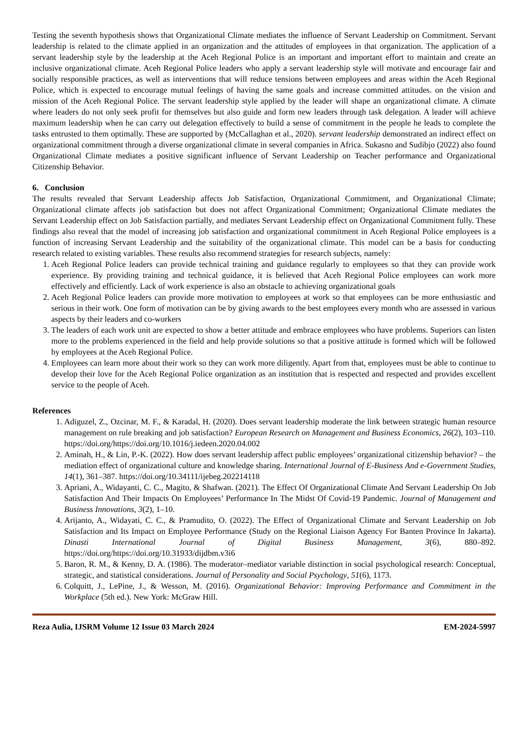Testing the seventh hypothesis shows that Organizational Climate mediates the influence of Servant Leadership on Commitment. Servant leadership is related to the climate applied in an organization and the attitudes of employees in that organization. The application of a servant leadership style by the leadership at the Aceh Regional Police is an important and important effort to maintain and create an inclusive organizational climate. Aceh Regional Police leaders who apply a servant leadership style will motivate and encourage fair and socially responsible practices, as well as interventions that will reduce tensions between employees and areas within the Aceh Regional Police, which is expected to encourage mutual feelings of having the same goals and increase committed attitudes. on the vision and mission of the Aceh Regional Police. The servant leadership style applied by the leader will shape an organizational climate. A climate where leaders do not only seek profit for themselves but also guide and form new leaders through task delegation. A leader will achieve maximum leadership when he can carry out delegation effectively to build a sense of commitment in the people he leads to complete the tasks entrusted to them optimally. These are supported by (McCallaghan et al., 2020). servant leadership demonstrated an indirect effect on organizational commitment through a diverse organizational climate in several companies in Africa. Sukasno and Sudibjo (2022) also found Organizational Climate mediates a positive significant influence of Servant Leadership on Teacher performance and Organizational Citizenship Behavior.
6. Conclusion
The results revealed that Servant Leadership affects Job Satisfaction, Organizational Commitment, and Organizational Climate; Organizational climate affects job satisfaction but does not affect Organizational Commitment; Organizational Climate mediates the Servant Leadership effect on Job Satisfaction partially, and mediates Servant Leadership effect on Organizational Commitment fully. These findings also reveal that the model of increasing job satisfaction and organizational commitment in Aceh Regional Police employees is a function of increasing Servant Leadership and the suitability of the organizational climate. This model can be a basis for conducting research related to existing variables. These results also recommend strategies for research subjects, namely:
1. Aceh Regional Police leaders can provide technical training and guidance regularly to employees so that they can provide work experience. By providing training and technical guidance, it is believed that Aceh Regional Police employees can work more effectively and efficiently. Lack of work experience is also an obstacle to achieving organizational goals
2. Aceh Regional Police leaders can provide more motivation to employees at work so that employees can be more enthusiastic and serious in their work. One form of motivation can be by giving awards to the best employees every month who are assessed in various aspects by their leaders and co-workers
3. The leaders of each work unit are expected to show a better attitude and embrace employees who have problems. Superiors can listen more to the problems experienced in the field and help provide solutions so that a positive attitude is formed which will be followed by employees at the Aceh Regional Police.
4. Employees can learn more about their work so they can work more diligently. Apart from that, employees must be able to continue to develop their love for the Aceh Regional Police organization as an institution that is respected and respected and provides excellent service to the people of Aceh.
References
1. Adiguzel, Z., Ozcinar, M. F., & Karadal, H. (2020). Does servant leadership moderate the link between strategic human resource management on rule breaking and job satisfaction? European Research on Management and Business Economics, 26(2), 103–110. https://doi.org/https://doi.org/10.1016/j.iedeen.2020.04.002
2. Aminah, H., & Lin, P.-K. (2022). How does servant leadership affect public employees’ organizational citizenship behavior? – the mediation effect of organizational culture and knowledge sharing. International Journal of E-Business And e-Government Studies, 14(1), 361–387. https://doi.org/10.34111/ijebeg.202214118
3. Apriani, A., Widayanti, C. C., Magito, & Shafwan. (2021). The Effect Of Organizational Climate And Servant Leadership On Job Satisfaction And Their Impacts On Employees’ Performance In The Midst Of Covid-19 Pandemic. Journal of Management and Business Innovations, 3(2), 1–10.
4. Arijanto, A., Widayati, C. C., & Pramudito, O. (2022). The Effect of Organizational Climate and Servant Leadership on Job Satisfaction and Its Impact on Employee Performance (Study on the Regional Liaison Agency For Banten Province In Jakarta). Dinasti International Journal of Digital Business Management, 3(6), 880–892. https://doi.org/https://doi.org/10.31933/dijdbm.v3i6
5. Baron, R. M., & Kenny, D. A. (1986). The moderator–mediator variable distinction in social psychological research: Conceptual, strategic, and statistical considerations. Journal of Personality and Social Psychology, 51(6), 1173.
6. Colquitt, J., LePine, J., & Wesson, M. (2016). Organizational Behavior: Improving Performance and Commitment in the Workplace (5th ed.). New York: McGraw Hill.
Reza Aulia, IJSRM Volume 12 Issue 03 March 2024 EM-2024-5997